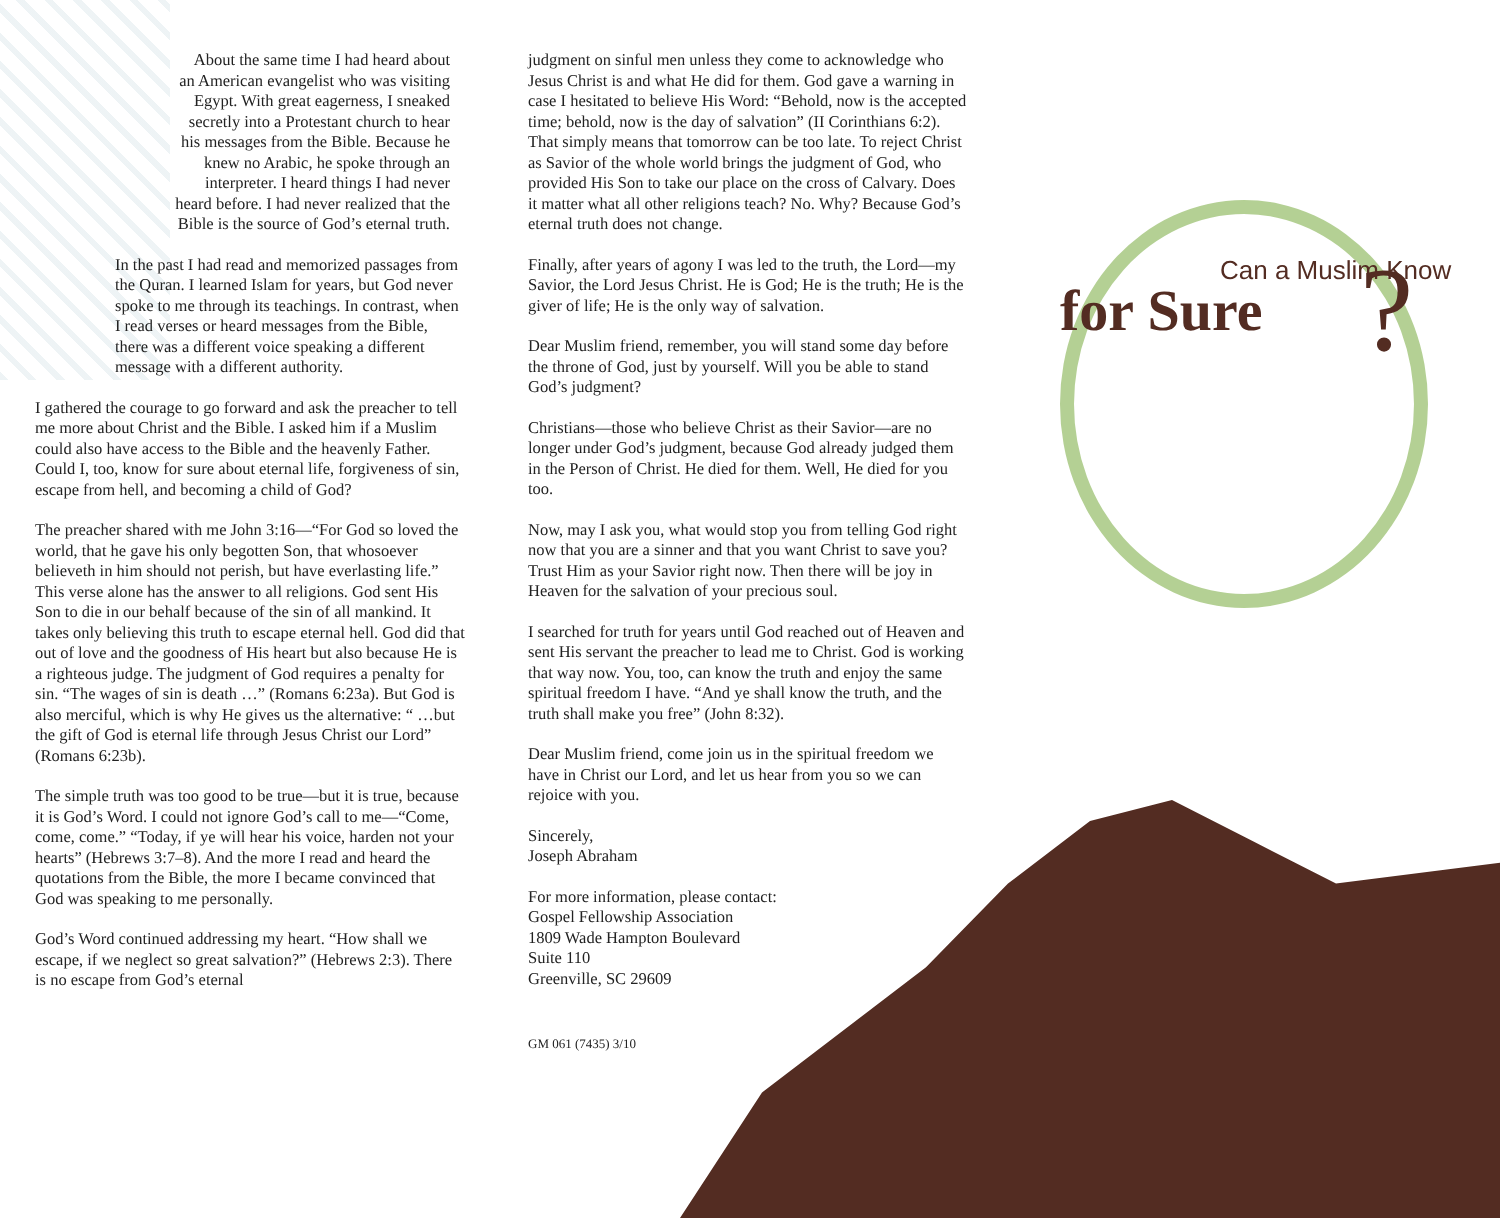About the same time I had heard about an American evangelist who was visiting Egypt. With great eagerness, I sneaked secretly into a Protestant church to hear his messages from the Bible. Because he knew no Arabic, he spoke through an interpreter. I heard things I had never heard before. I had never realized that the Bible is the source of God’s eternal truth.
In the past I had read and memorized passages from the Quran. I learned Islam for years, but God never spoke to me through its teachings. In contrast, when I read verses or heard messages from the Bible, there was a different voice speaking a different message with a different authority.
I gathered the courage to go forward and ask the preacher to tell me more about Christ and the Bible. I asked him if a Muslim could also have access to the Bible and the heavenly Father. Could I, too, know for sure about eternal life, forgiveness of sin, escape from hell, and becoming a child of God?
The preacher shared with me John 3:16—“For God so loved the world, that he gave his only begotten Son, that whosoever believeth in him should not perish, but have everlasting life.” This verse alone has the answer to all religions. God sent His Son to die in our behalf because of the sin of all mankind. It takes only believing this truth to escape eternal hell. God did that out of love and the goodness of His heart but also because He is a righteous judge. The judgment of God requires a penalty for sin. “The wages of sin is death …” (Romans 6:23a). But God is also merciful, which is why He gives us the alternative: “ …but the gift of God is eternal life through Jesus Christ our Lord” (Romans 6:23b).
The simple truth was too good to be true—but it is true, because it is God’s Word. I could not ignore God’s call to me—“Come, come, come.” “Today, if ye will hear his voice, harden not your hearts” (Hebrews 3:7–8). And the more I read and heard the quotations from the Bible, the more I became convinced that God was speaking to me personally.
God’s Word continued addressing my heart. “How shall we escape, if we neglect so great salvation?” (Hebrews 2:3). There is no escape from God’s eternal
judgment on sinful men unless they come to acknowledge who Jesus Christ is and what He did for them. God gave a warning in case I hesitated to believe His Word: “Behold, now is the accepted time; behold, now is the day of salvation” (II Corinthians 6:2). That simply means that tomorrow can be too late. To reject Christ as Savior of the whole world brings the judgment of God, who provided His Son to take our place on the cross of Calvary. Does it matter what all other religions teach? No. Why? Because God’s eternal truth does not change.
Finally, after years of agony I was led to the truth, the Lord—my Savior, the Lord Jesus Christ. He is God; He is the truth; He is the giver of life; He is the only way of salvation.
Dear Muslim friend, remember, you will stand some day before the throne of God, just by yourself. Will you be able to stand God’s judgment?
Christians—those who believe Christ as their Savior—are no longer under God’s judgment, because God already judged them in the Person of Christ. He died for them. Well, He died for you too.
Now, may I ask you, what would stop you from telling God right now that you are a sinner and that you want Christ to save you? Trust Him as your Savior right now. Then there will be joy in Heaven for the salvation of your precious soul.
I searched for truth for years until God reached out of Heaven and sent His servant the preacher to lead me to Christ. God is working that way now. You, too, can know the truth and enjoy the same spiritual freedom I have. “And ye shall know the truth, and the truth shall make you free” (John 8:32).
Dear Muslim friend, come join us in the spiritual freedom we have in Christ our Lord, and let us hear from you so we can rejoice with you.
Sincerely,
Joseph Abraham
For more information, please contact:
Gospel Fellowship Association
1809 Wade Hampton Boulevard
Suite 110
Greenville, SC 29609
GM 061 (7435) 3/10
Can a Muslim Know
for Sure
?